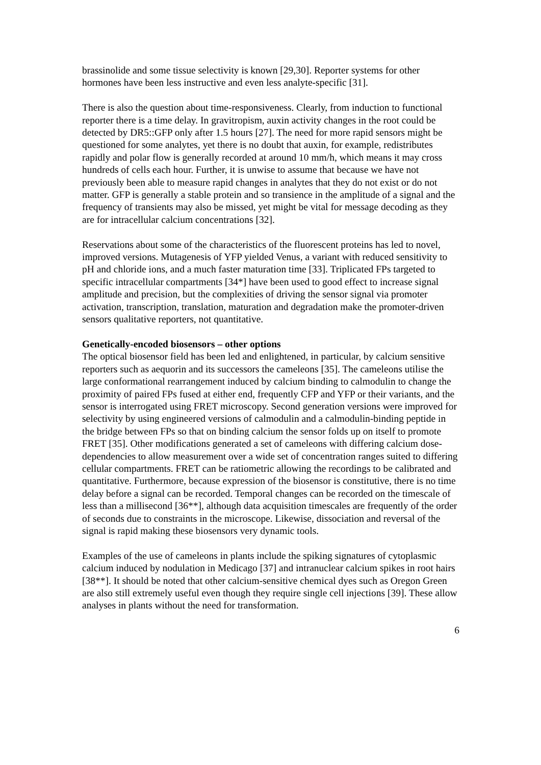brassinolide and some tissue selectivity is known [29,30]. Reporter systems for other hormones have been less instructive and even less analyte-specific [31].
There is also the question about time-responsiveness. Clearly, from induction to functional reporter there is a time delay. In gravitropism, auxin activity changes in the root could be detected by DR5::GFP only after 1.5 hours [27]. The need for more rapid sensors might be questioned for some analytes, yet there is no doubt that auxin, for example, redistributes rapidly and polar flow is generally recorded at around 10 mm/h, which means it may cross hundreds of cells each hour. Further, it is unwise to assume that because we have not previously been able to measure rapid changes in analytes that they do not exist or do not matter. GFP is generally a stable protein and so transience in the amplitude of a signal and the frequency of transients may also be missed, yet might be vital for message decoding as they are for intracellular calcium concentrations [32].
Reservations about some of the characteristics of the fluorescent proteins has led to novel, improved versions. Mutagenesis of YFP yielded Venus, a variant with reduced sensitivity to pH and chloride ions, and a much faster maturation time [33]. Triplicated FPs targeted to specific intracellular compartments [34*] have been used to good effect to increase signal amplitude and precision, but the complexities of driving the sensor signal via promoter activation, transcription, translation, maturation and degradation make the promoter-driven sensors qualitative reporters, not quantitative.
Genetically-encoded biosensors – other options
The optical biosensor field has been led and enlightened, in particular, by calcium sensitive reporters such as aequorin and its successors the cameleons [35]. The cameleons utilise the large conformational rearrangement induced by calcium binding to calmodulin to change the proximity of paired FPs fused at either end, frequently CFP and YFP or their variants, and the sensor is interrogated using FRET microscopy. Second generation versions were improved for selectivity by using engineered versions of calmodulin and a calmodulin-binding peptide in the bridge between FPs so that on binding calcium the sensor folds up on itself to promote FRET [35]. Other modifications generated a set of cameleons with differing calcium dose-dependencies to allow measurement over a wide set of concentration ranges suited to differing cellular compartments. FRET can be ratiometric allowing the recordings to be calibrated and quantitative. Furthermore, because expression of the biosensor is constitutive, there is no time delay before a signal can be recorded. Temporal changes can be recorded on the timescale of less than a millisecond [36**], although data acquisition timescales are frequently of the order of seconds due to constraints in the microscope. Likewise, dissociation and reversal of the signal is rapid making these biosensors very dynamic tools.
Examples of the use of cameleons in plants include the spiking signatures of cytoplasmic calcium induced by nodulation in Medicago [37] and intranuclear calcium spikes in root hairs [38**]. It should be noted that other calcium-sensitive chemical dyes such as Oregon Green are also still extremely useful even though they require single cell injections [39]. These allow analyses in plants without the need for transformation.
6